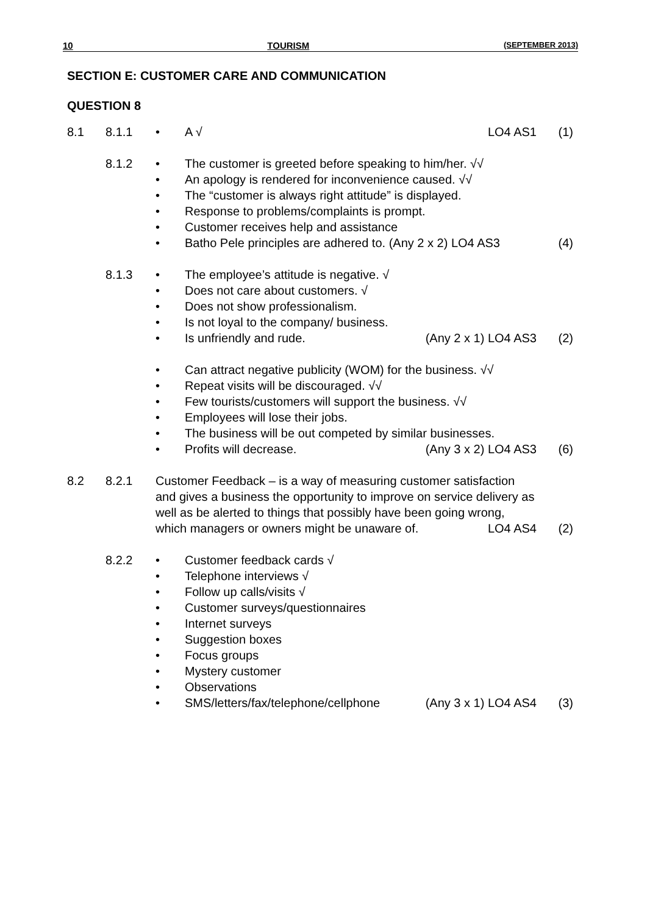10 TOURISM (SEPTEMBER 2013)
SECTION E: CUSTOMER CARE AND COMMUNICATION
QUESTION 8
8.1 8.1.1 • A √ LO4 AS1 (1)
8.1.2 • The customer is greeted before speaking to him/her. √√
• An apology is rendered for inconvenience caused. √√
• The “customer is always right attitude” is displayed.
• Response to problems/complaints is prompt.
• Customer receives help and assistance
• Batho Pele principles are adhered to. (Any 2 x 2) LO4 AS3
(4)
8.1.3 • The employee’s attitude is negative. √
• Does not care about customers. √
• Does not show professionalism.
• Is not loyal to the company/ business.
• Is unfriendly and rude. (Any 2 x 1) LO4 AS3
(2)
• Can attract negative publicity (WOM) for the business. √√
• Repeat visits will be discouraged. √√
• Few tourists/customers will support the business. √√
• Employees will lose their jobs.
• The business will be out competed by similar businesses.
• Profits will decrease. (Any 3 x 2) LO4 AS3
(6)
8.2 8.2.1 Customer Feedback – is a way of measuring customer satisfaction and gives a business the opportunity to improve on service delivery as well as be alerted to things that possibly have been going wrong, which managers or owners might be unaware of. LO4 AS4
(2)
8.2.2 • Customer feedback cards √
• Telephone interviews √
• Follow up calls/visits √
• Customer surveys/questionnaires
• Internet surveys
• Suggestion boxes
• Focus groups
• Mystery customer
• Observations
• SMS/letters/fax/telephone/cellphone (Any 3 x 1) LO4 AS4
(3)